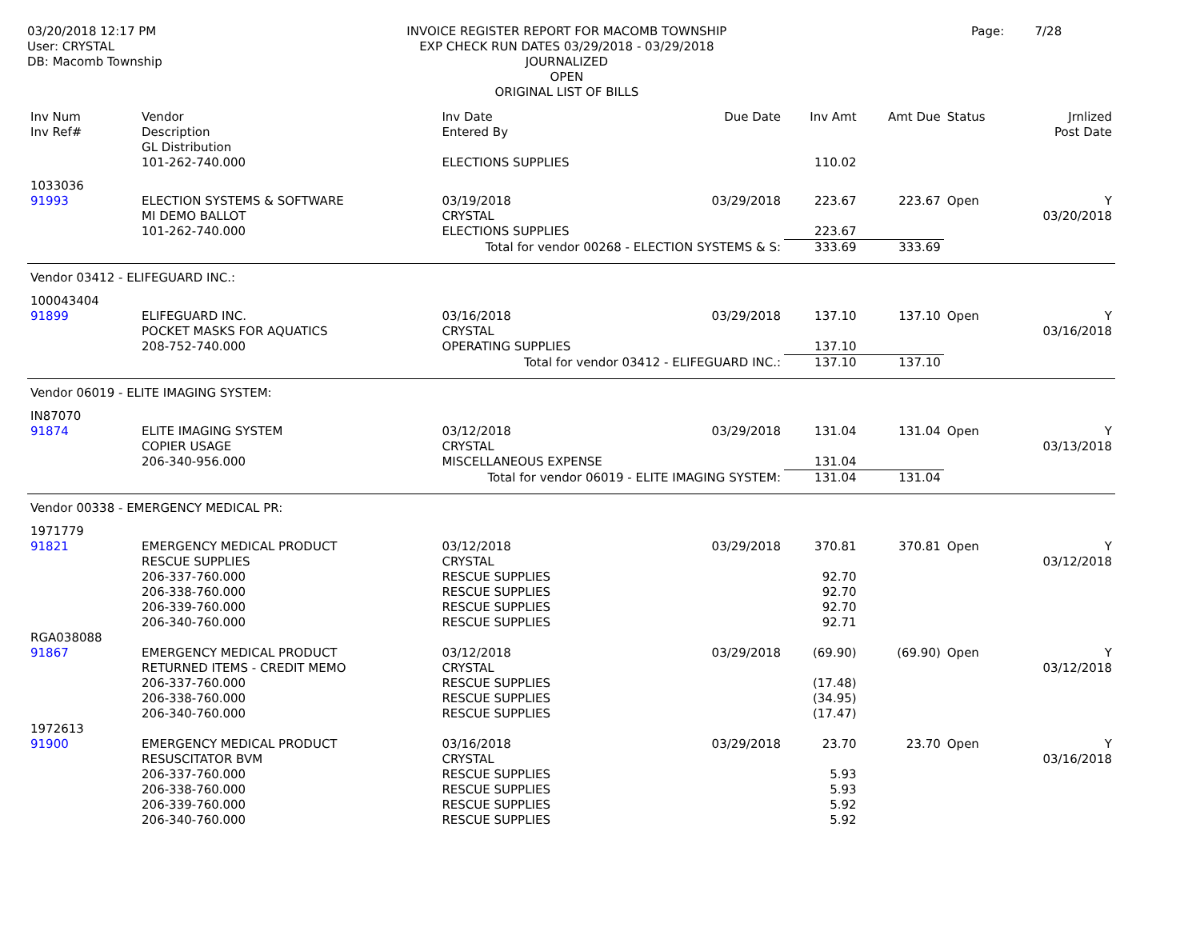03/20/2018 12:17 PM
User: CRYSTAL
DB: Macomb Township
INVOICE REGISTER REPORT FOR MACOMB TOWNSHIP
EXP CHECK RUN DATES 03/29/2018 - 03/29/2018
JOURNALIZED
OPEN
ORIGINAL LIST OF BILLS
Page: 7/28
| Inv Num Inv Ref# | Vendor Description GL Distribution | | Inv Date Entered By | Due Date | Inv Amt | Amt Due | Status | Jrnlized Post Date |
| --- | --- | --- | --- | --- | --- | --- | --- | --- |
| | 101-262-740.000 | ELECTIONS SUPPLIES | | | 110.02 | | | |
| 1033036 91993 | ELECTION SYSTEMS & SOFTWARE MI DEMO BALLOT | | 03/19/2018 CRYSTAL | 03/29/2018 | 223.67 | 223.67 | Open | Y 03/20/2018 |
| | 101-262-740.000 | ELECTIONS SUPPLIES | | | 223.67 | | | |
| Total for vendor 00268 - ELECTION SYSTEMS & S: | | | | | 333.69 | 333.69 | | |
| Vendor 03412 - ELIFEGUARD INC.: | | | | | | | | |
| 100043404 91899 | ELIFEGUARD INC. POCKET MASKS FOR AQUATICS | | 03/16/2018 CRYSTAL | 03/29/2018 | 137.10 | 137.10 | Open | Y 03/16/2018 |
| | 208-752-740.000 | OPERATING SUPPLIES | | | 137.10 | | | |
| Total for vendor 03412 - ELIFEGUARD INC.: | | | | | 137.10 | 137.10 | | |
| Vendor 06019 - ELITE IMAGING SYSTEM: | | | | | | | | |
| IN87070 91874 | ELITE IMAGING SYSTEM COPIER USAGE | | 03/12/2018 CRYSTAL | 03/29/2018 | 131.04 | 131.04 | Open | Y 03/13/2018 |
| | 206-340-956.000 | MISCELLANEOUS EXPENSE | | | 131.04 | | | |
| Total for vendor 06019 - ELITE IMAGING SYSTEM: | | | | | 131.04 | 131.04 | | |
| Vendor 00338 - EMERGENCY MEDICAL PR: | | | | | | | | |
| 1971779 91821 | EMERGENCY MEDICAL PRODUCT RESCUE SUPPLIES | | 03/12/2018 CRYSTAL | 03/29/2018 | 370.81 | 370.81 | Open | Y 03/12/2018 |
| | 206-337-760.000 | RESCUE SUPPLIES | | | 92.70 | | | |
| | 206-338-760.000 | RESCUE SUPPLIES | | | 92.70 | | | |
| | 206-339-760.000 | RESCUE SUPPLIES | | | 92.70 | | | |
| | 206-340-760.000 | RESCUE SUPPLIES | | | 92.71 | | | |
| RGA038088 91867 | EMERGENCY MEDICAL PRODUCT RETURNED ITEMS - CREDIT MEMO | | 03/12/2018 CRYSTAL | 03/29/2018 | (69.90) | (69.90) | Open | Y 03/12/2018 |
| | 206-337-760.000 | RESCUE SUPPLIES | | | (17.48) | | | |
| | 206-338-760.000 | RESCUE SUPPLIES | | | (34.95) | | | |
| | 206-340-760.000 | RESCUE SUPPLIES | | | (17.47) | | | |
| 1972613 91900 | EMERGENCY MEDICAL PRODUCT RESUSCITATOR BVM | | 03/16/2018 CRYSTAL | 03/29/2018 | 23.70 | 23.70 | Open | Y 03/16/2018 |
| | 206-337-760.000 | RESCUE SUPPLIES | | | 5.93 | | | |
| | 206-338-760.000 | RESCUE SUPPLIES | | | 5.93 | | | |
| | 206-339-760.000 | RESCUE SUPPLIES | | | 5.92 | | | |
| | 206-340-760.000 | RESCUE SUPPLIES | | | 5.92 | | | |